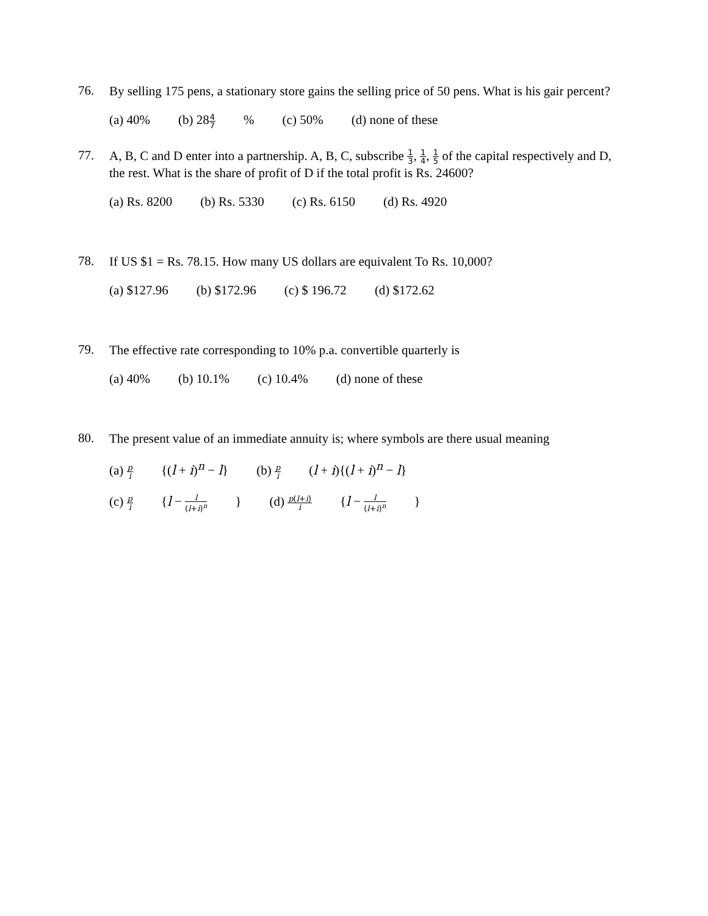76.
By selling 175 pens, a stationary store gains the selling price of 50 pens. What is his gair percent?
(a) 40% (b) 284 7% (c) 50% (d) none of these
77.
A, B, C and D enter into a partnership. A, B, C, subscribe 1 3, 1 4, 1 5 of the capital respectively and D, the rest. What is the share of profit of D if the total profit is Rs. 24600?
(a) Rs. 8200 (b) Rs. 5330 (c) Rs. 6150 (d) Rs. 4920
78.
If US $1 = Rs. 78.15. How many US dollars are equivalent To Rs. 10,000?
(a) $127.96 (b) $172.96 (c) $ 196.72 (d) $172.62
79.
The effective rate corresponding to 10% p.a. convertible quarterly is
(a) 40% (b) 10.1% (c) 10.4% (d) none of these
80.
The present value of an immediate annuity is; where symbols are there usual meaning
(a) p i {(l + i)<sup>n</sup> − l} (b) p i (l + i){(l + i)<sup>n</sup> − l}
(c) p i {l − l (l+i)<sup>n</sup> } (d) p(l+i) i {l − l (l+i)<sup>n</sup> }